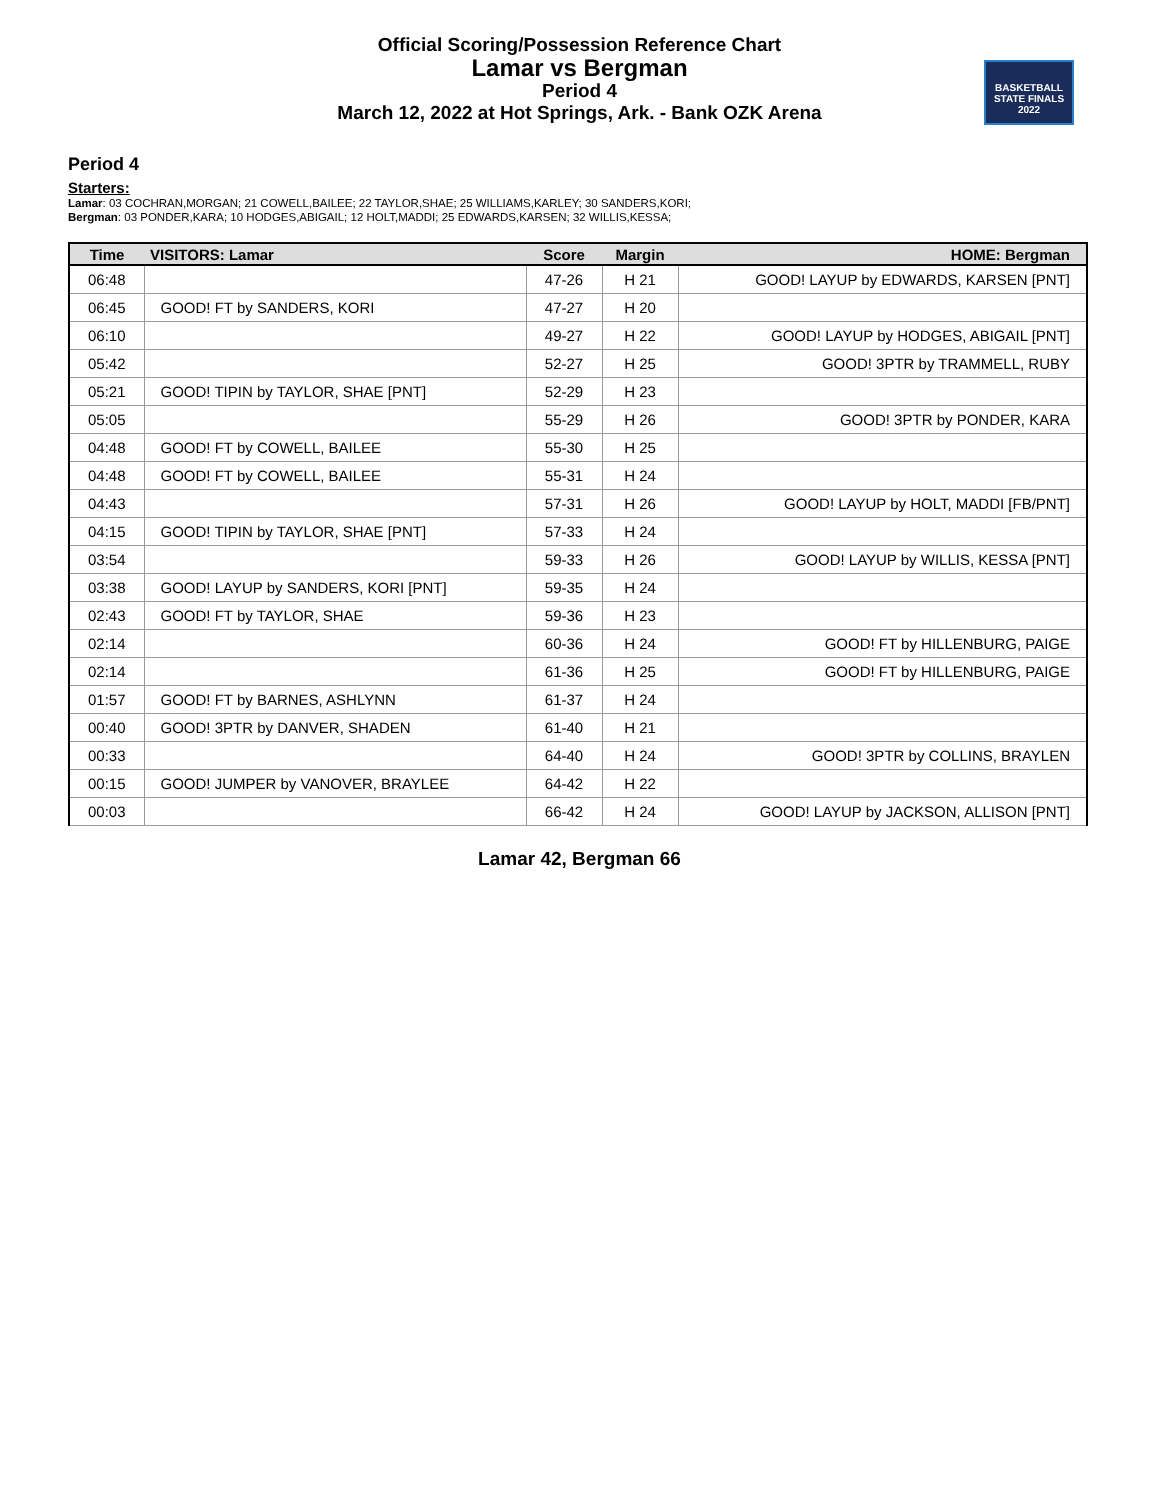Official Scoring/Possession Reference Chart
Lamar vs Bergman
Period 4
March 12, 2022 at Hot Springs, Ark. - Bank OZK Arena
BASKETBALL
STATE FINALS
2022
Period 4
Starters:
Lamar: 03 COCHRAN,MORGAN; 21 COWELL,BAILEE; 22 TAYLOR,SHAE; 25 WILLIAMS,KARLEY; 30 SANDERS,KORI;
Bergman: 03 PONDER,KARA; 10 HODGES,ABIGAIL; 12 HOLT,MADDI; 25 EDWARDS,KARSEN; 32 WILLIS,KESSA;
| Time | VISITORS: Lamar | Score | Margin | HOME: Bergman |
| --- | --- | --- | --- | --- |
| 06:48 | | 47-26 | H 21 | GOOD! LAYUP by EDWARDS, KARSEN [PNT] |
| 06:45 | GOOD! FT by SANDERS, KORI | 47-27 | H 20 | |
| 06:10 | | 49-27 | H 22 | GOOD! LAYUP by HODGES, ABIGAIL [PNT] |
| 05:42 | | 52-27 | H 25 | GOOD! 3PTR by TRAMMELL, RUBY |
| 05:21 | GOOD! TIPIN by TAYLOR, SHAE [PNT] | 52-29 | H 23 | |
| 05:05 | | 55-29 | H 26 | GOOD! 3PTR by PONDER, KARA |
| 04:48 | GOOD! FT by COWELL, BAILEE | 55-30 | H 25 | |
| 04:48 | GOOD! FT by COWELL, BAILEE | 55-31 | H 24 | |
| 04:43 | | 57-31 | H 26 | GOOD! LAYUP by HOLT, MADDI [FB/PNT] |
| 04:15 | GOOD! TIPIN by TAYLOR, SHAE [PNT] | 57-33 | H 24 | |
| 03:54 | | 59-33 | H 26 | GOOD! LAYUP by WILLIS, KESSA [PNT] |
| 03:38 | GOOD! LAYUP by SANDERS, KORI [PNT] | 59-35 | H 24 | |
| 02:43 | GOOD! FT by TAYLOR, SHAE | 59-36 | H 23 | |
| 02:14 | | 60-36 | H 24 | GOOD! FT by HILLENBURG, PAIGE |
| 02:14 | | 61-36 | H 25 | GOOD! FT by HILLENBURG, PAIGE |
| 01:57 | GOOD! FT by BARNES, ASHLYNN | 61-37 | H 24 | |
| 00:40 | GOOD! 3PTR by DANVER, SHADEN | 61-40 | H 21 | |
| 00:33 | | 64-40 | H 24 | GOOD! 3PTR by COLLINS, BRAYLEN |
| 00:15 | GOOD! JUMPER by VANOVER, BRAYLEE | 64-42 | H 22 | |
| 00:03 | | 66-42 | H 24 | GOOD! LAYUP by JACKSON, ALLISON [PNT] |
Lamar 42, Bergman 66